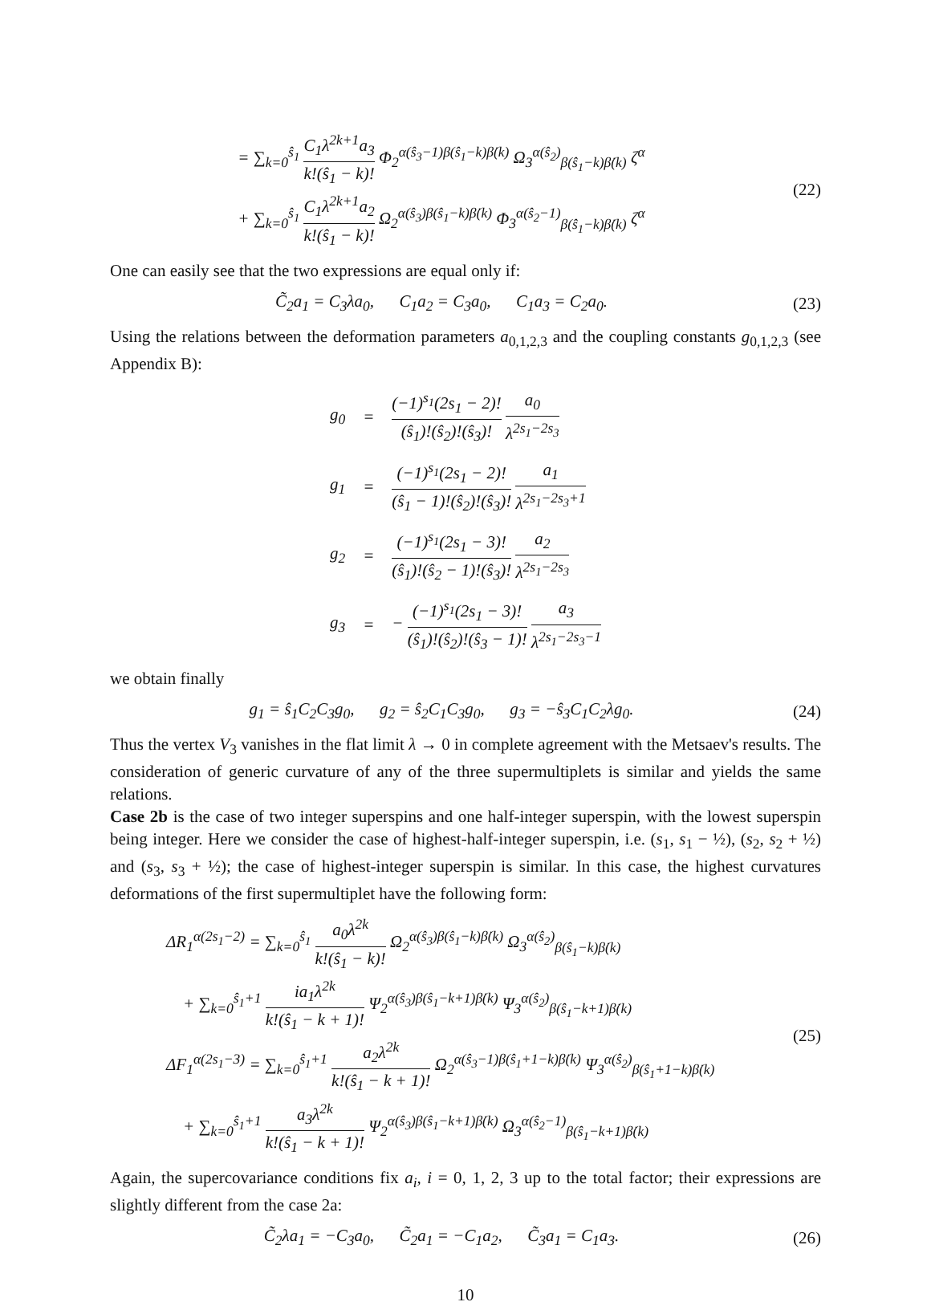= ∑<sub>k=0</sub><sup>ŝ<sub>1</sub></sup> C<sub>1</sub>λ<sup>2k+1</sup>a<sub>3</sub> k!(ŝ<sub>1</sub> − k)! Φ<sub>2</sub><sup>α(ŝ<sub>3</sub>−1)β(ŝ<sub>1</sub>−k)β̇(k)</sup> Ω<sub>3</sub><sup>α(ŝ<sub>2</sub>)</sup><sub>β(ŝ<sub>1</sub>−k)β̇(k)</sub> ζ<sup>α</sup>
+ ∑<sub>k=0</sub><sup>ŝ<sub>1</sub></sup> C<sub>1</sub>λ<sup>2k+1</sup>a<sub>2</sub> k!(ŝ<sub>1</sub> − k)! Ω<sub>2</sub><sup>α(ŝ<sub>3</sub>)β(ŝ<sub>1</sub>−k)β̇(k)</sup> Φ<sub>3</sub><sup>α(ŝ<sub>2</sub>−1)</sup><sub>β(ŝ<sub>1</sub>−k)β̇(k)</sub> ζ<sup>α</sup>
(22)
One can easily see that the two expressions are equal only if:
C̃<sub>2</sub>a<sub>1</sub> = C<sub>3</sub>λa<sub>0</sub>, C<sub>1</sub>a<sub>2</sub> = C<sub>3</sub>a<sub>0</sub>, C<sub>1</sub>a<sub>3</sub> = C<sub>2</sub>a<sub>0</sub>.
(23)
Using the relations between the deformation parameters a<sub>0,1,2,3</sub> and the coupling constants g<sub>0,1,2,3</sub> (see Appendix B):
| g<sub>0</sub> | = | (−1)<sup>s<sub>1</sub></sup>(2s<sub>1</sub> − 2)! (ŝ<sub>1</sub>)!(ŝ<sub>2</sub>)!(ŝ<sub>3</sub>)! a<sub>0</sub> λ<sup>2s<sub>1</sub>−2s<sub>3</sub></sup> |
| g<sub>1</sub> | = | (−1)<sup>s<sub>1</sub></sup>(2s<sub>1</sub> − 2)! (ŝ<sub>1</sub> − 1)!(ŝ<sub>2</sub>)!(ŝ<sub>3</sub>)! a<sub>1</sub> λ<sup>2s<sub>1</sub>−2s<sub>3</sub>+1</sup> |
| g<sub>2</sub> | = | (−1)<sup>s<sub>1</sub></sup>(2s<sub>1</sub> − 3)! (ŝ<sub>1</sub>)!(ŝ<sub>2</sub> − 1)!(ŝ<sub>3</sub>)! a<sub>2</sub> λ<sup>2s<sub>1</sub>−2s<sub>3</sub></sup> |
| g<sub>3</sub> | = | − (−1)<sup>s<sub>1</sub></sup>(2s<sub>1</sub> − 3)! (ŝ<sub>1</sub>)!(ŝ<sub>2</sub>)!(ŝ<sub>3</sub> − 1)! a<sub>3</sub> λ<sup>2s<sub>1</sub>−2s<sub>3</sub>−1</sup> |
we obtain finally
g<sub>1</sub> = ŝ<sub>1</sub>C<sub>2</sub>C<sub>3</sub>g<sub>0</sub>, g<sub>2</sub> = ŝ<sub>2</sub>C<sub>1</sub>C<sub>3</sub>g<sub>0</sub>, g<sub>3</sub> = −ŝ<sub>3</sub>C<sub>1</sub>C<sub>2</sub>λg<sub>0</sub>.
(24)
Thus the vertex V<sub>3</sub> vanishes in the flat limit λ → 0 in complete agreement with the Metsaev's results. The consideration of generic curvature of any of the three supermultiplets is similar and yields the same relations.
Case 2b is the case of two integer superspins and one half-integer superspin, with the lowest superspin being integer. Here we consider the case of highest-half-integer superspin, i.e. (s<sub>1</sub>, s<sub>1</sub> − ½), (s<sub>2</sub>, s<sub>2</sub> + ½) and (s<sub>3</sub>, s<sub>3</sub> + ½); the case of highest-integer superspin is similar. In this case, the highest curvatures deformations of the first supermultiplet have the following form:
ΔR<sub>1</sub><sup>α(2s<sub>1</sub>−2)</sup> = ∑<sub>k=0</sub><sup>ŝ<sub>1</sub></sup> a<sub>0</sub>λ<sup>2k</sup> k!(ŝ<sub>1</sub> − k)! Ω<sub>2</sub><sup>α(ŝ<sub>3</sub>)β(ŝ<sub>1</sub>−k)β̇(k)</sup> Ω<sub>3</sub><sup>α(ŝ<sub>2</sub>)</sup><sub>β(ŝ<sub>1</sub>−k)β̇(k)</sub>
+ ∑<sub>k=0</sub><sup>ŝ<sub>1</sub>+1</sup> ia<sub>1</sub>λ<sup>2k</sup> k!(ŝ<sub>1</sub> − k + 1)! Ψ<sub>2</sub><sup>α(ŝ<sub>3</sub>)β(ŝ<sub>1</sub>−k+1)β̇(k)</sup> Ψ<sub>3</sub><sup>α(ŝ<sub>2</sub>)</sup><sub>β(ŝ<sub>1</sub>−k+1)β̇(k)</sub>
ΔF<sub>1</sub><sup>α(2s<sub>1</sub>−3)</sup> = ∑<sub>k=0</sub><sup>ŝ<sub>1</sub>+1</sup> a<sub>2</sub>λ<sup>2k</sup> k!(ŝ<sub>1</sub> − k + 1)! Ω<sub>2</sub><sup>α(ŝ<sub>3</sub>−1)β(ŝ<sub>1</sub>+1−k)β̇(k)</sup> Ψ<sub>3</sub><sup>α(ŝ<sub>2</sub>)</sup><sub>β(ŝ<sub>1</sub>+1−k)β̇(k)</sub>
+ ∑<sub>k=0</sub><sup>ŝ<sub>1</sub>+1</sup> a<sub>3</sub>λ<sup>2k</sup> k!(ŝ<sub>1</sub> − k + 1)! Ψ<sub>2</sub><sup>α(ŝ<sub>3</sub>)β(ŝ<sub>1</sub>−k+1)β̇(k)</sup> Ω<sub>3</sub><sup>α(ŝ<sub>2</sub>−1)</sup><sub>β(ŝ<sub>1</sub>−k+1)β̇(k)</sub>
(25)
Again, the supercovariance conditions fix a<sub>i</sub>, i = 0, 1, 2, 3 up to the total factor; their expressions are slightly different from the case 2a:
C̃<sub>2</sub>λa<sub>1</sub> = −C<sub>3</sub>a<sub>0</sub>, C̃<sub>2</sub>a<sub>1</sub> = −C<sub>1</sub>a<sub>2</sub>, C̃<sub>3</sub>a<sub>1</sub> = C<sub>1</sub>a<sub>3</sub>.
(26)
10